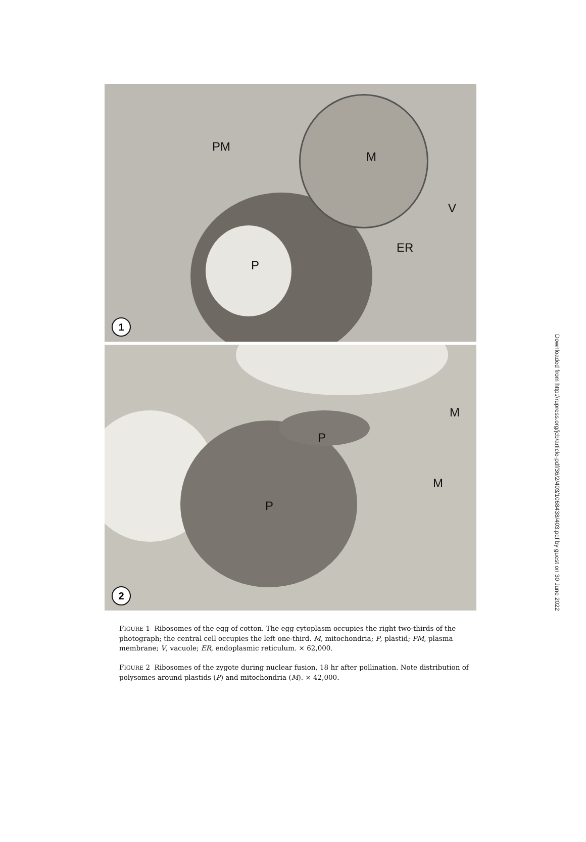PM
M
V
ER
P
1
M
P
M
P
2
FIGURE 1 Ribosomes of the egg of cotton. The egg cytoplasm occupies the right two-thirds of the photograph; the central cell occupies the left one-third. M, mitochondria; P, plastid; PM, plasma membrane; V, vacuole; ER, endoplasmic reticulum. × 62,000.
FIGURE 2 Ribosomes of the zygote during nuclear fusion, 18 hr after pollination. Note distribution of polysomes around plastids (P) and mitochondria (M). × 42,000.
Downloaded from http://rupress.org/jcb/article-pdf/36/2/403/1068438/403.pdf by guest on 30 June 2022